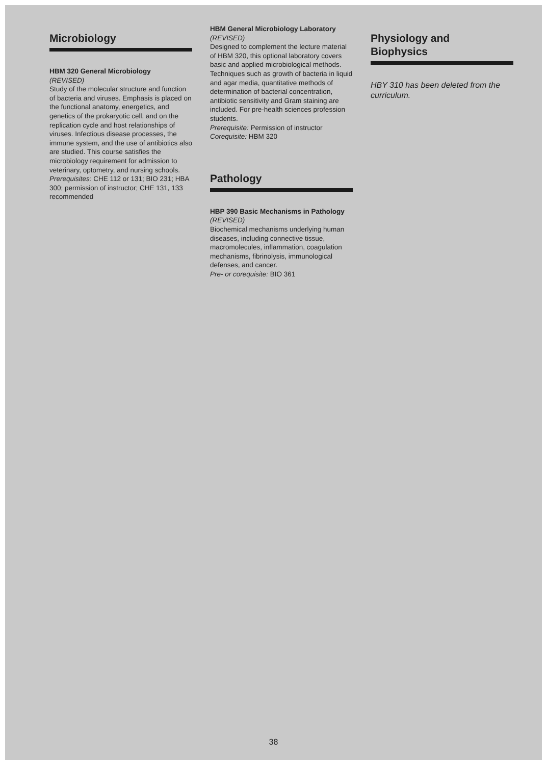Microbiology
HBM 320 General Microbiology
(REVISED)
Study of the molecular structure and function of bacteria and viruses. Emphasis is placed on the functional anatomy, energetics, and genetics of the prokaryotic cell, and on the replication cycle and host relationships of viruses. Infectious disease processes, the immune system, and the use of antibiotics also are studied. This course satisfies the microbiology requirement for admission to veterinary, optometry, and nursing schools.
Prerequisites: CHE 112 or 131; BIO 231; HBA 300; permission of instructor; CHE 131, 133 recommended
HBM General Microbiology Laboratory (REVISED)
Designed to complement the lecture material of HBM 320, this optional laboratory covers basic and applied microbiological methods. Techniques such as growth of bacteria in liquid and agar media, quantitative methods of determination of bacterial concentration, antibiotic sensitivity and Gram staining are included. For pre-health sciences profession students.
Prerequisite: Permission of instructor
Corequisite: HBM 320
Pathology
HBP 390 Basic Mechanisms in Pathology (REVISED)
Biochemical mechanisms underlying human diseases, including connective tissue, macromolecules, inflammation, coagulation mechanisms, fibrinolysis, immunological defenses, and cancer.
Pre- or corequisite: BIO 361
Physiology and
Biophysics
HBY 310 has been deleted from the curriculum.
38